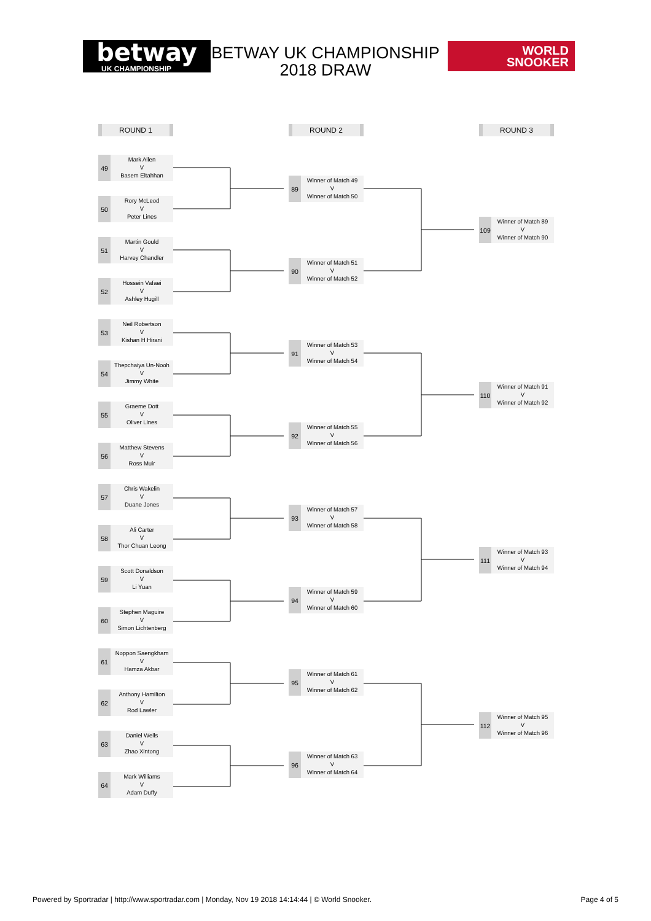betway
UK CHAMPIONSHIP
BETWAY UK CHAMPIONSHIP 2018 DRAW
WORLD
SNOOKER
ROUND 1
49
Mark Allen
V
Basem Eltahhan
50
Rory McLeod
V
Peter Lines
51
Martin Gould
V
Harvey Chandler
52
Hossein Vafaei
V
Ashley Hugill
53
Neil Robertson
V
Kishan H Hirani
54
Thepchaiya Un-Nooh
V
Jimmy White
55
Graeme Dott
V
Oliver Lines
56
Matthew Stevens
V
Ross Muir
57
Chris Wakelin
V
Duane Jones
58
Ali Carter
V
Thor Chuan Leong
59
Scott Donaldson
V
Li Yuan
60
Stephen Maguire
V
Simon Lichtenberg
61
Noppon Saengkham
V
Hamza Akbar
62
Anthony Hamilton
V
Rod Lawler
63
Daniel Wells
V
Zhao Xintong
64
Mark Williams
V
Adam Duffy
ROUND 2
89
Winner of Match 49
V
Winner of Match 50
90
Winner of Match 51
V
Winner of Match 52
91
Winner of Match 53
V
Winner of Match 54
92
Winner of Match 55
V
Winner of Match 56
93
Winner of Match 57
V
Winner of Match 58
94
Winner of Match 59
V
Winner of Match 60
95
Winner of Match 61
V
Winner of Match 62
96
Winner of Match 63
V
Winner of Match 64
ROUND 3
109
Winner of Match 89
V
Winner of Match 90
110
Winner of Match 91
V
Winner of Match 92
111
Winner of Match 93
V
Winner of Match 94
112
Winner of Match 95
V
Winner of Match 96
Powered by Sportradar | http://www.sportradar.com | Monday, Nov 19 2018 14:14:44 | © World Snooker. Page 4 of 5